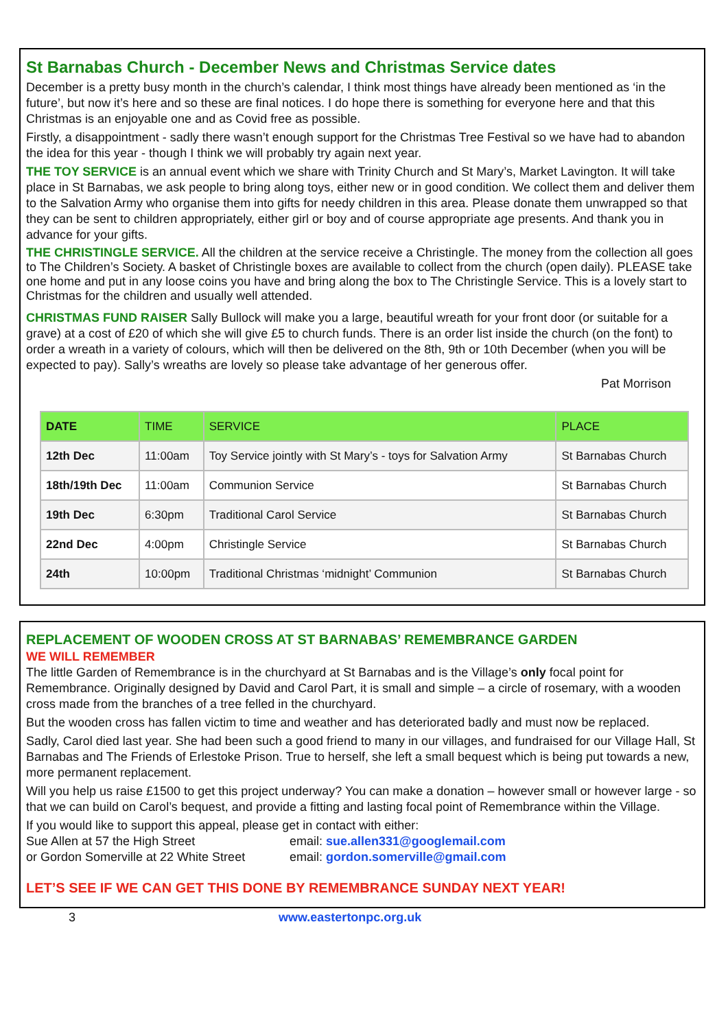St Barnabas Church - December News and Christmas Service dates
December is a pretty busy month in the church’s calendar, I think most things have already been mentioned as ‘in the future’, but now it’s here and so these are final notices. I do hope there is something for everyone here and that this Christmas is an enjoyable one and as Covid free as possible.
Firstly, a disappointment - sadly there wasn’t enough support for the Christmas Tree Festival so we have had to abandon the idea for this year - though I think we will probably try again next year.
THE TOY SERVICE is an annual event which we share with Trinity Church and St Mary’s, Market Lavington. It will take place in St Barnabas, we ask people to bring along toys, either new or in good condition. We collect them and deliver them to the Salvation Army who organise them into gifts for needy children in this area. Please donate them unwrapped so that they can be sent to children appropriately, either girl or boy and of course appropriate age presents. And thank you in advance for your gifts.
THE CHRISTINGLE SERVICE. All the children at the service receive a Christingle. The money from the collection all goes to The Children’s Society. A basket of Christingle boxes are available to collect from the church (open daily). PLEASE take one home and put in any loose coins you have and bring along the box to The Christingle Service. This is a lovely start to Christmas for the children and usually well attended.
CHRISTMAS FUND RAISER Sally Bullock will make you a large, beautiful wreath for your front door (or suitable for a grave) at a cost of £20 of which she will give £5 to church funds. There is an order list inside the church (on the font) to order a wreath in a variety of colours, which will then be delivered on the 8th, 9th or 10th December (when you will be expected to pay). Sally’s wreaths are lovely so please take advantage of her generous offer.
Pat Morrison
| DATE | TIME | SERVICE | PLACE |
| --- | --- | --- | --- |
| 12th Dec | 11:00am | Toy Service jointly with St Mary’s - toys for Salvation Army | St Barnabas Church |
| 18th/19th Dec | 11:00am | Communion Service | St Barnabas Church |
| 19th Dec | 6:30pm | Traditional Carol Service | St Barnabas Church |
| 22nd Dec | 4:00pm | Christingle Service | St Barnabas Church |
| 24th | 10:00pm | Traditional Christmas ‘midnight’ Communion | St Barnabas Church |
REPLACEMENT OF WOODEN CROSS AT ST BARNABAS’ REMEMBRANCE GARDEN
WE WILL REMEMBER
The little Garden of Remembrance is in the churchyard at St Barnabas and is the Village’s only focal point for Remembrance. Originally designed by David and Carol Part, it is small and simple – a circle of rosemary, with a wooden cross made from the branches of a tree felled in the churchyard.
But the wooden cross has fallen victim to time and weather and has deteriorated badly and must now be replaced.
Sadly, Carol died last year. She had been such a good friend to many in our villages, and fundraised for our Village Hall, St Barnabas and The Friends of Erlestoke Prison. True to herself, she left a small bequest which is being put towards a new, more permanent replacement.
Will you help us raise £1500 to get this project underway? You can make a donation – however small or however large - so that we can build on Carol’s bequest, and provide a fitting and lasting focal point of Remembrance within the Village.
If you would like to support this appeal, please get in contact with either:
Sue Allen at 57 the High Street email: sue.allen331@googlemail.com
or Gordon Somerville at 22 White Street email: gordon.somerville@gmail.com
LET’S SEE IF WE CAN GET THIS DONE BY REMEMBRANCE SUNDAY NEXT YEAR!
3 www.eastertonpc.org.uk